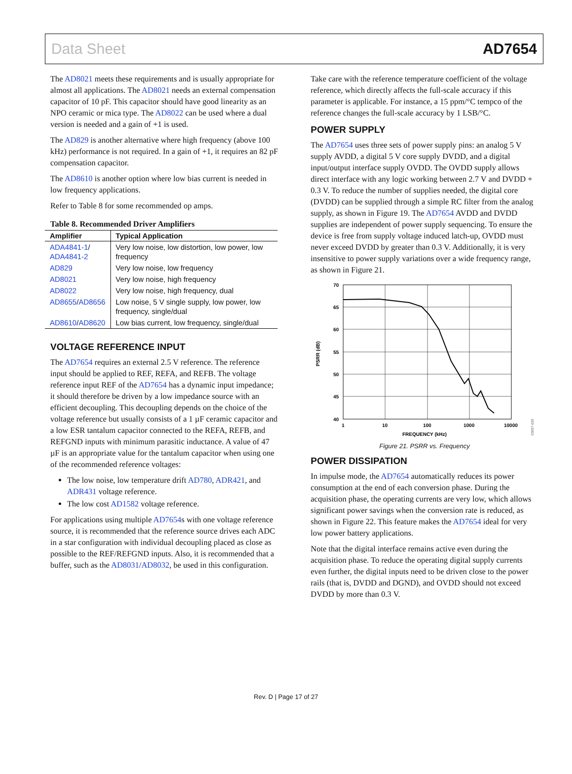Data Sheet AD7654
The AD8021 meets these requirements and is usually appropriate for almost all applications. The AD8021 needs an external compensation capacitor of 10 pF. This capacitor should have good linearity as an NPO ceramic or mica type. The AD8022 can be used where a dual version is needed and a gain of +1 is used.
The AD829 is another alternative where high frequency (above 100 kHz) performance is not required. In a gain of +1, it requires an 82 pF compensation capacitor.
The AD8610 is another option where low bias current is needed in low frequency applications.
Refer to Table 8 for some recommended op amps.
Table 8. Recommended Driver Amplifiers
| Amplifier | Typical Application |
| --- | --- |
| ADA4841-1 / ADA4841-2 | Very low noise, low distortion, low power, low frequency |
| AD829 | Very low noise, low frequency |
| AD8021 | Very low noise, high frequency |
| AD8022 | Very low noise, high frequency, dual |
| AD8655 / AD8656 | Low noise, 5 V single supply, low power, low frequency, single/dual |
| AD8610 / AD8620 | Low bias current, low frequency, single/dual |
VOLTAGE REFERENCE INPUT
The AD7654 requires an external 2.5 V reference. The reference input should be applied to REF, REFA, and REFB. The voltage reference input REF of the AD7654 has a dynamic input impedance; it should therefore be driven by a low impedance source with an efficient decoupling. This decoupling depends on the choice of the voltage reference but usually consists of a 1 µF ceramic capacitor and a low ESR tantalum capacitor connected to the REFA, REFB, and REFGND inputs with minimum parasitic inductance. A value of 47 µF is an appropriate value for the tantalum capacitor when using one of the recommended reference voltages:
The low noise, low temperature drift AD780, ADR421, and ADR431 voltage reference.
The low cost AD1582 voltage reference.
For applications using multiple AD7654s with one voltage reference source, it is recommended that the reference source drives each ADC in a star configuration with individual decoupling placed as close as possible to the REF/REFGND inputs. Also, it is recommended that a buffer, such as the AD8031/AD8032, be used in this configuration.
Take care with the reference temperature coefficient of the voltage reference, which directly affects the full-scale accuracy if this parameter is applicable. For instance, a 15 ppm/°C tempco of the reference changes the full-scale accuracy by 1 LSB/°C.
POWER SUPPLY
The AD7654 uses three sets of power supply pins: an analog 5 V supply AVDD, a digital 5 V core supply DVDD, and a digital input/output interface supply OVDD. The OVDD supply allows direct interface with any logic working between 2.7 V and DVDD + 0.3 V. To reduce the number of supplies needed, the digital core (DVDD) can be supplied through a simple RC filter from the analog supply, as shown in Figure 19. The AD7654 AVDD and DVDD supplies are independent of power supply sequencing. To ensure the device is free from supply voltage induced latch-up, OVDD must never exceed DVDD by greater than 0.3 V. Additionally, it is very insensitive to power supply variations over a wide frequency range, as shown in Figure 21.
70
65
60
55
50
45
40
1
10
100
1000
10000
FREQUENCY (kHz)
PSRR (dB)
03057-020
Figure 21. PSRR vs. Frequency
POWER DISSIPATION
In impulse mode, the AD7654 automatically reduces its power consumption at the end of each conversion phase. During the acquisition phase, the operating currents are very low, which allows significant power savings when the conversion rate is reduced, as shown in Figure 22. This feature makes the AD7654 ideal for very low power battery applications.
Note that the digital interface remains active even during the acquisition phase. To reduce the operating digital supply currents even further, the digital inputs need to be driven close to the power rails (that is, DVDD and DGND), and OVDD should not exceed DVDD by more than 0.3 V.
Rev. D | Page 17 of 27